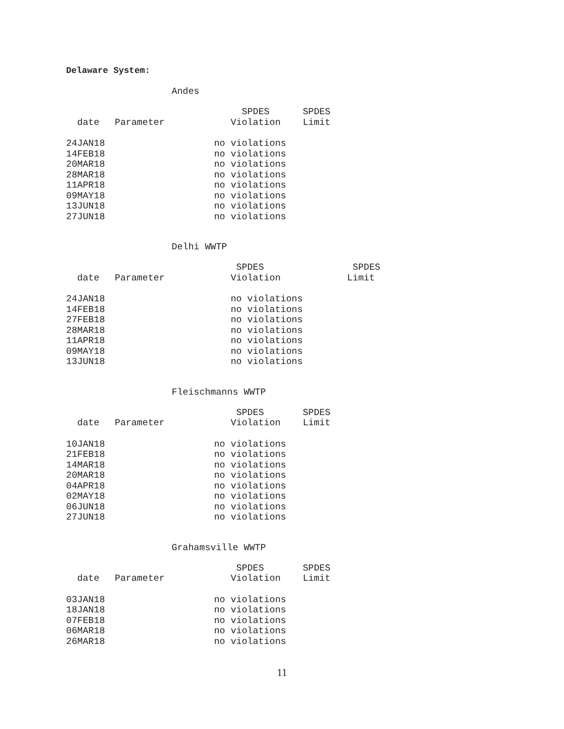Delaware System:
Andes
| date | Parameter | SPDES Violation | SPDES Limit |
| --- | --- | --- | --- |
| 24JAN18 | | no violations | |
| 14FEB18 | | no violations | |
| 20MAR18 | | no violations | |
| 28MAR18 | | no violations | |
| 11APR18 | | no violations | |
| 09MAY18 | | no violations | |
| 13JUN18 | | no violations | |
| 27JUN18 | | no violations | |
Delhi WWTP
| date | Parameter | SPDES Violation | SPDES Limit |
| --- | --- | --- | --- |
| 24JAN18 | | no violations | |
| 14FEB18 | | no violations | |
| 27FEB18 | | no violations | |
| 28MAR18 | | no violations | |
| 11APR18 | | no violations | |
| 09MAY18 | | no violations | |
| 13JUN18 | | no violations | |
Fleischmanns WWTP
| date | Parameter | SPDES Violation | SPDES Limit |
| --- | --- | --- | --- |
| 10JAN18 | | no violations | |
| 21FEB18 | | no violations | |
| 14MAR18 | | no violations | |
| 20MAR18 | | no violations | |
| 04APR18 | | no violations | |
| 02MAY18 | | no violations | |
| 06JUN18 | | no violations | |
| 27JUN18 | | no violations | |
Grahamsville WWTP
| date | Parameter | SPDES Violation | SPDES Limit |
| --- | --- | --- | --- |
| 03JAN18 | | no violations | |
| 18JAN18 | | no violations | |
| 07FEB18 | | no violations | |
| 06MAR18 | | no violations | |
| 26MAR18 | | no violations | |
11